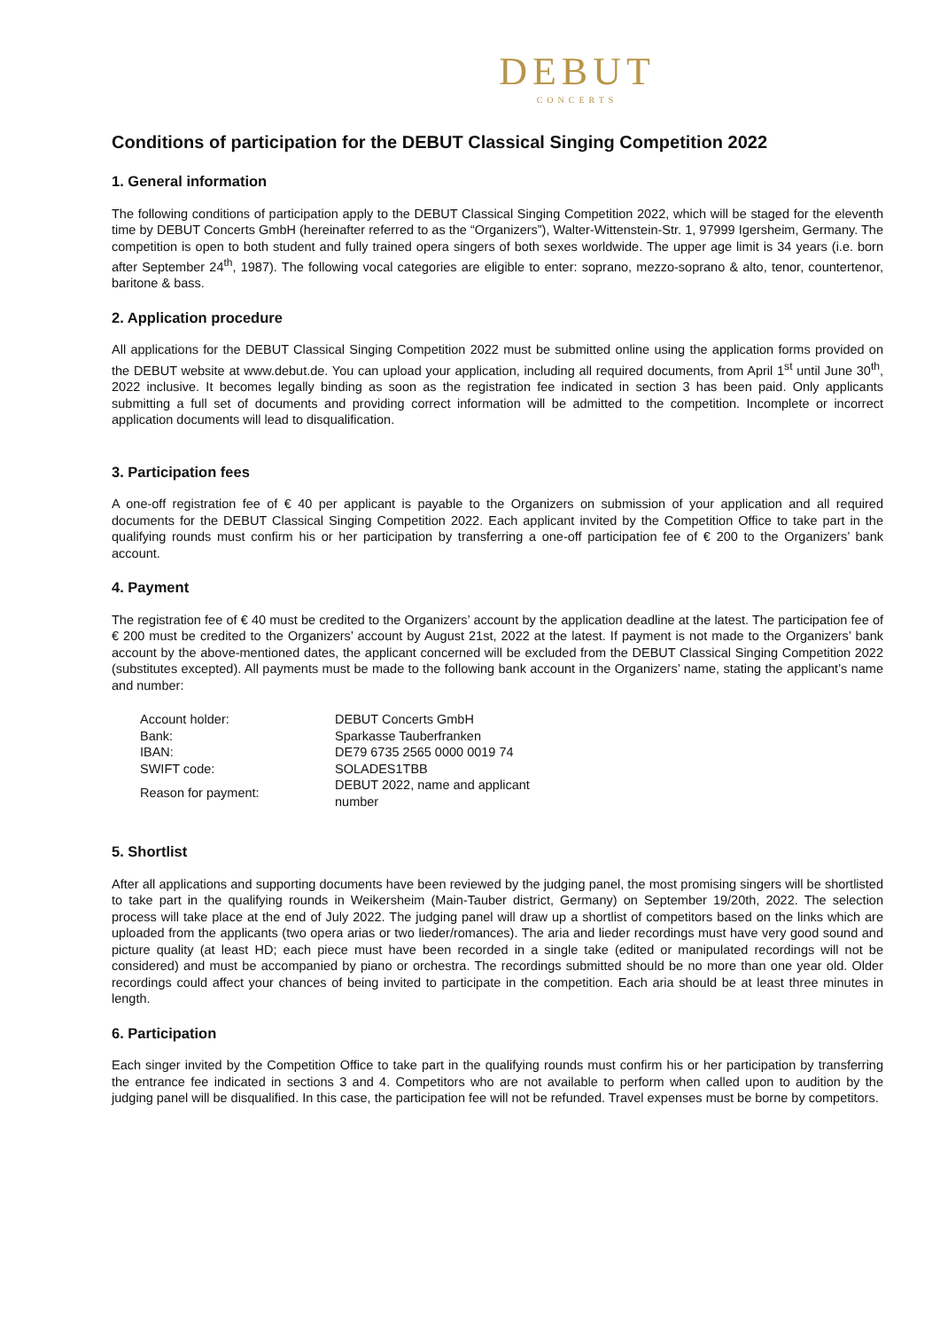DEBUT
CONCERTS
Conditions of participation for the DEBUT Classical Singing Competition 2022
1. General information
The following conditions of participation apply to the DEBUT Classical Singing Competition 2022, which will be staged for the eleventh time by DEBUT Concerts GmbH (hereinafter referred to as the “Organizers”), Walter-Wittenstein-Str. 1, 97999 Igersheim, Germany. The competition is open to both student and fully trained opera singers of both sexes worldwide. The upper age limit is 34 years (i.e. born after September 24<sup>th</sup>, 1987). The following vocal categories are eligible to enter: soprano, mezzo-soprano & alto, tenor, countertenor, baritone & bass.
2. Application procedure
All applications for the DEBUT Classical Singing Competition 2022 must be submitted online using the application forms provided on the DEBUT website at www.debut.de. You can upload your application, including all required documents, from April 1<sup>st</sup> until June 30<sup>th</sup>, 2022 inclusive. It becomes legally binding as soon as the registration fee indicated in section 3 has been paid. Only applicants submitting a full set of documents and providing correct information will be admitted to the competition. Incomplete or incorrect application documents will lead to disqualification.
3. Participation fees
A one-off registration fee of € 40 per applicant is payable to the Organizers on submission of your application and all required documents for the DEBUT Classical Singing Competition 2022. Each applicant invited by the Competition Office to take part in the qualifying rounds must confirm his or her participation by transferring a one-off participation fee of € 200 to the Organizers’ bank account.
4. Payment
The registration fee of € 40 must be credited to the Organizers’ account by the application deadline at the latest. The participation fee of € 200 must be credited to the Organizers’ account by August 21st, 2022 at the latest. If payment is not made to the Organizers’ bank account by the above-mentioned dates, the applicant concerned will be excluded from the DEBUT Classical Singing Competition 2022 (substitutes excepted). All payments must be made to the following bank account in the Organizers’ name, stating the applicant’s name and number:
| Account holder: | DEBUT Concerts GmbH |
| Bank: | Sparkasse Tauberfranken |
| IBAN: | DE79 6735 2565 0000 0019 74 |
| SWIFT code: | SOLADES1TBB |
| Reason for payment: | DEBUT 2022, name and applicant number |
5. Shortlist
After all applications and supporting documents have been reviewed by the judging panel, the most promising singers will be shortlisted to take part in the qualifying rounds in Weikersheim (Main-Tauber district, Germany) on September 19/20th, 2022. The selection process will take place at the end of July 2022. The judging panel will draw up a shortlist of competitors based on the links which are uploaded from the applicants (two opera arias or two lieder/romances). The aria and lieder recordings must have very good sound and picture quality (at least HD; each piece must have been recorded in a single take (edited or manipulated recordings will not be considered) and must be accompanied by piano or orchestra. The recordings submitted should be no more than one year old. Older recordings could affect your chances of being invited to participate in the competition. Each aria should be at least three minutes in length.
6. Participation
Each singer invited by the Competition Office to take part in the qualifying rounds must confirm his or her participation by transferring the entrance fee indicated in sections 3 and 4. Competitors who are not available to perform when called upon to audition by the judging panel will be disqualified. In this case, the participation fee will not be refunded. Travel expenses must be borne by competitors.